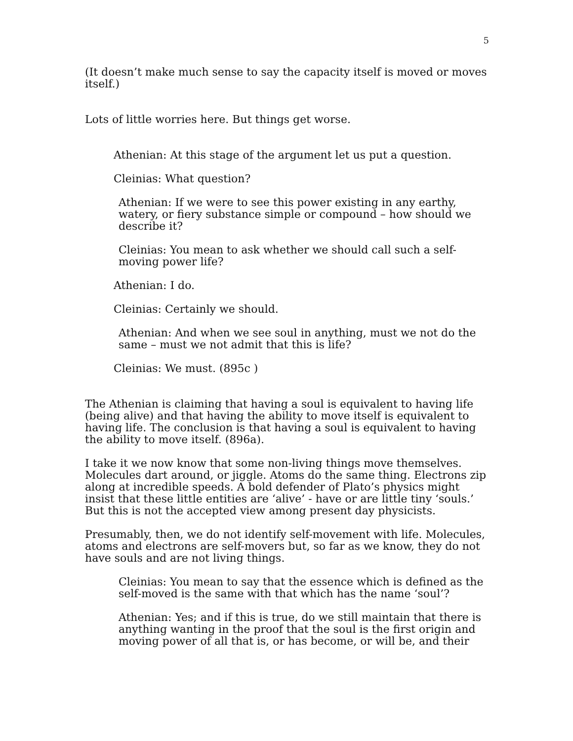5
(It doesn’t make much sense to say the capacity itself is moved or moves itself.)
Lots of little worries here. But things get worse.
Athenian: At this stage of the argument let us put a question.
Cleinias: What question?
Athenian: If we were to see this power existing in any earthy, watery, or fiery substance simple or compound – how should we describe it?
Cleinias: You mean to ask whether we should call such a self-moving power life?
Athenian: I do.
Cleinias: Certainly we should.
Athenian: And when we see soul in anything, must we not do the same – must we not admit that this is life?
Cleinias: We must. (895c )
The Athenian is claiming that having a soul is equivalent to having life (being alive) and that having the ability to move itself is equivalent to having life. The conclusion is that having a soul is equivalent to having the ability to move itself. (896a).
I take it we now know that some non-living things move themselves. Molecules dart around, or jiggle. Atoms do the same thing. Electrons zip along at incredible speeds. A bold defender of Plato’s physics might insist that these little entities are ‘alive’ - have or are little tiny ‘souls.’ But this is not the accepted view among present day physicists.
Presumably, then, we do not identify self-movement with life. Molecules, atoms and electrons are self-movers but, so far as we know, they do not have souls and are not living things.
Cleinias: You mean to say that the essence which is defined as the self-moved is the same with that which has the name ‘soul’?
Athenian: Yes; and if this is true, do we still maintain that there is anything wanting in the proof that the soul is the first origin and moving power of all that is, or has become, or will be, and their